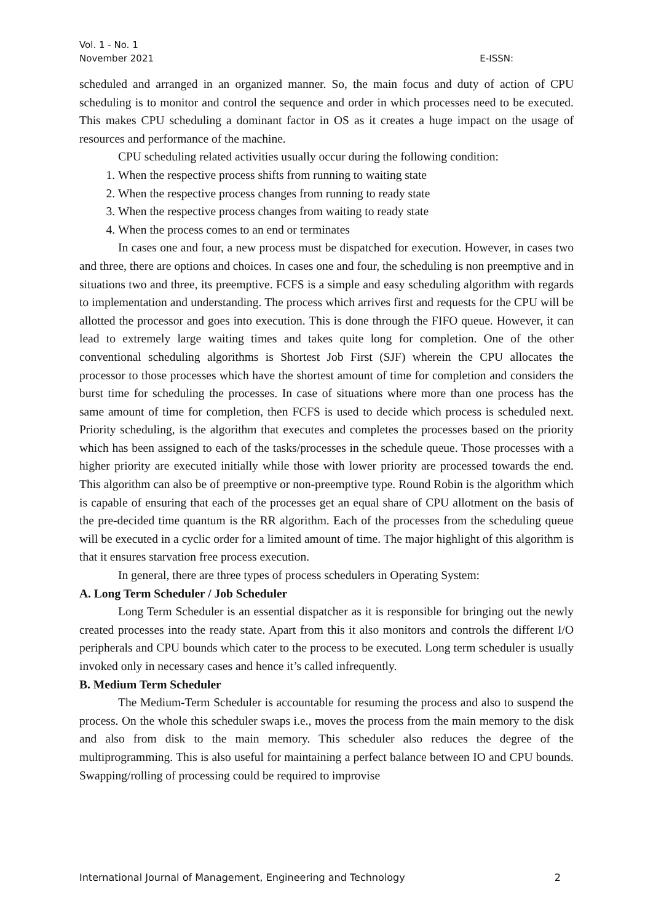Vol. 1 - No. 1
November 2021
E-ISSN:
scheduled and arranged in an organized manner. So, the main focus and duty of action of CPU scheduling is to monitor and control the sequence and order in which processes need to be executed. This makes CPU scheduling a dominant factor in OS as it creates a huge impact on the usage of resources and performance of the machine.
CPU scheduling related activities usually occur during the following condition:
1. When the respective process shifts from running to waiting state
2. When the respective process changes from running to ready state
3. When the respective process changes from waiting to ready state
4. When the process comes to an end or terminates
In cases one and four, a new process must be dispatched for execution. However, in cases two and three, there are options and choices. In cases one and four, the scheduling is non preemptive and in situations two and three, its preemptive. FCFS is a simple and easy scheduling algorithm with regards to implementation and understanding. The process which arrives first and requests for the CPU will be allotted the processor and goes into execution. This is done through the FIFO queue. However, it can lead to extremely large waiting times and takes quite long for completion. One of the other conventional scheduling algorithms is Shortest Job First (SJF) wherein the CPU allocates the processor to those processes which have the shortest amount of time for completion and considers the burst time for scheduling the processes. In case of situations where more than one process has the same amount of time for completion, then FCFS is used to decide which process is scheduled next. Priority scheduling, is the algorithm that executes and completes the processes based on the priority which has been assigned to each of the tasks/processes in the schedule queue. Those processes with a higher priority are executed initially while those with lower priority are processed towards the end. This algorithm can also be of preemptive or non-preemptive type. Round Robin is the algorithm which is capable of ensuring that each of the processes get an equal share of CPU allotment on the basis of the pre-decided time quantum is the RR algorithm. Each of the processes from the scheduling queue will be executed in a cyclic order for a limited amount of time. The major highlight of this algorithm is that it ensures starvation free process execution.
In general, there are three types of process schedulers in Operating System:
A. Long Term Scheduler / Job Scheduler
Long Term Scheduler is an essential dispatcher as it is responsible for bringing out the newly created processes into the ready state. Apart from this it also monitors and controls the different I/O peripherals and CPU bounds which cater to the process to be executed. Long term scheduler is usually invoked only in necessary cases and hence it’s called infrequently.
B. Medium Term Scheduler
The Medium-Term Scheduler is accountable for resuming the process and also to suspend the process. On the whole this scheduler swaps i.e., moves the process from the main memory to the disk and also from disk to the main memory. This scheduler also reduces the degree of the multiprogramming. This is also useful for maintaining a perfect balance between IO and CPU bounds. Swapping/rolling of processing could be required to improvise
International Journal of Management, Engineering and Technology 2